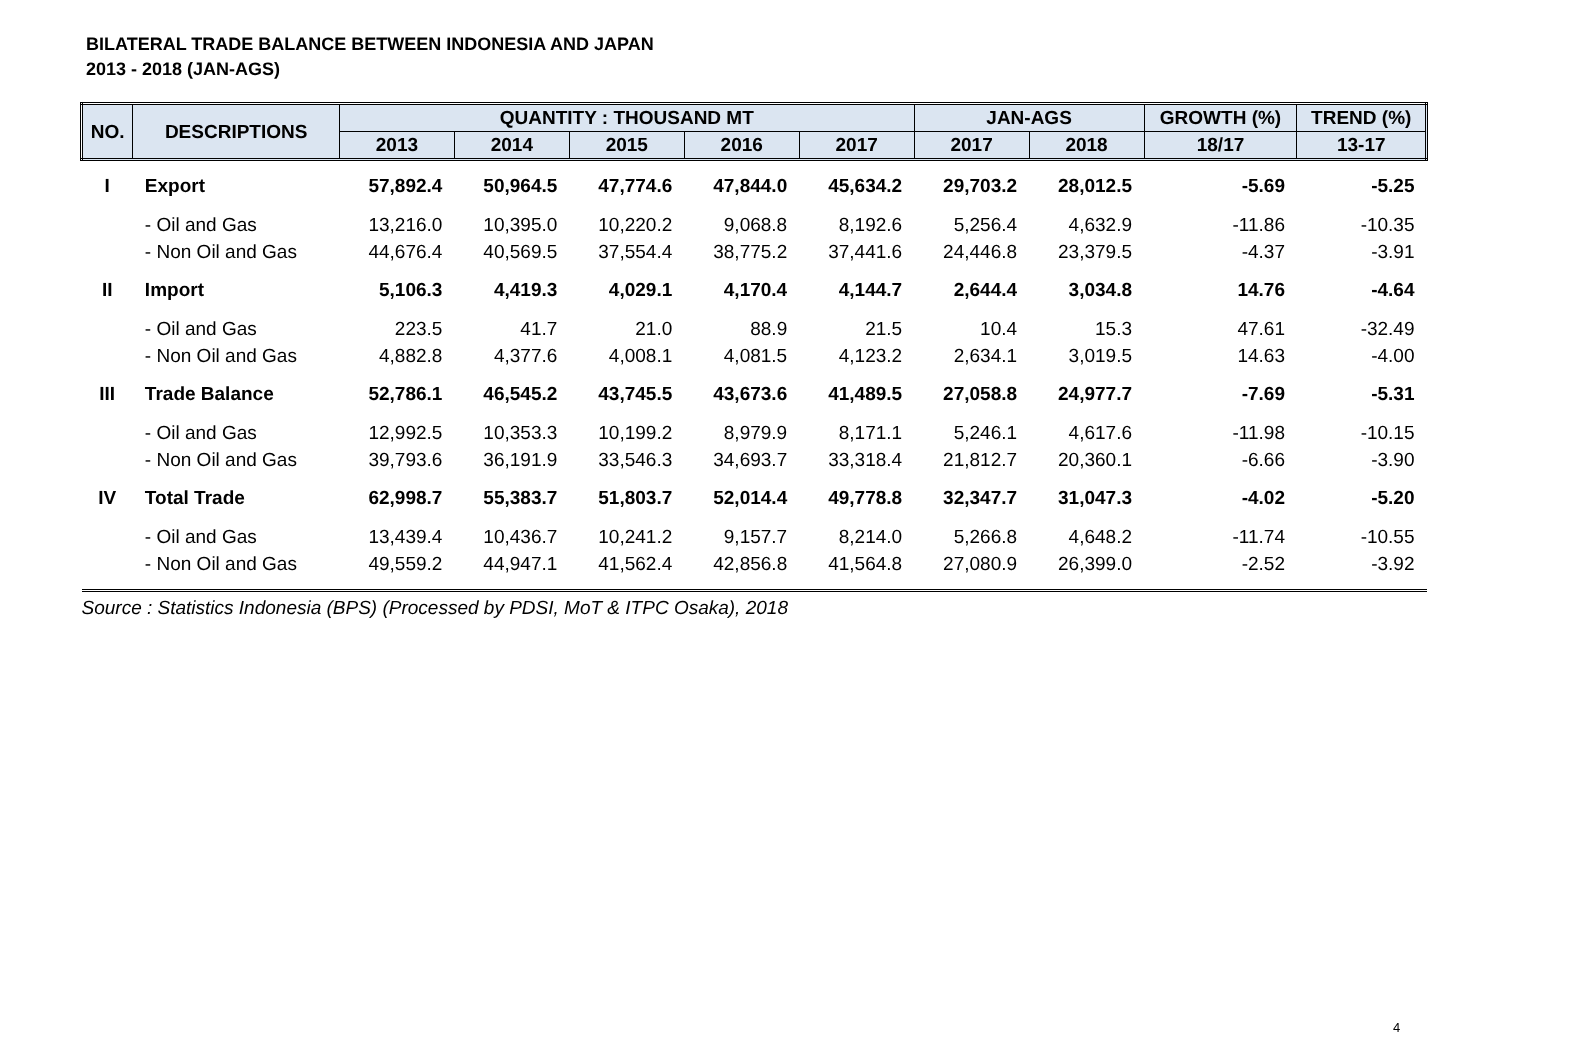BILATERAL TRADE BALANCE BETWEEN INDONESIA AND JAPAN
2013 - 2018 (JAN-AGS)
| NO. | DESCRIPTIONS | QUANTITY : THOUSAND MT | | | | | JAN-AGS | | GROWTH (%) | TREND (%) |
| --- | --- | --- | --- | --- | --- | --- | --- | --- | --- | --- |
| | | 2013 | 2014 | 2015 | 2016 | 2017 | 2017 | 2018 | 18/17 | 13-17 |
| I | Export | 57,892.4 | 50,964.5 | 47,774.6 | 47,844.0 | 45,634.2 | 29,703.2 | 28,012.5 | -5.69 | -5.25 |
| | - Oil and Gas | 13,216.0 | 10,395.0 | 10,220.2 | 9,068.8 | 8,192.6 | 5,256.4 | 4,632.9 | -11.86 | -10.35 |
| | - Non Oil and Gas | 44,676.4 | 40,569.5 | 37,554.4 | 38,775.2 | 37,441.6 | 24,446.8 | 23,379.5 | -4.37 | -3.91 |
| II | Import | 5,106.3 | 4,419.3 | 4,029.1 | 4,170.4 | 4,144.7 | 2,644.4 | 3,034.8 | 14.76 | -4.64 |
| | - Oil and Gas | 223.5 | 41.7 | 21.0 | 88.9 | 21.5 | 10.4 | 15.3 | 47.61 | -32.49 |
| | - Non Oil and Gas | 4,882.8 | 4,377.6 | 4,008.1 | 4,081.5 | 4,123.2 | 2,634.1 | 3,019.5 | 14.63 | -4.00 |
| III | Trade Balance | 52,786.1 | 46,545.2 | 43,745.5 | 43,673.6 | 41,489.5 | 27,058.8 | 24,977.7 | -7.69 | -5.31 |
| | - Oil and Gas | 12,992.5 | 10,353.3 | 10,199.2 | 8,979.9 | 8,171.1 | 5,246.1 | 4,617.6 | -11.98 | -10.15 |
| | - Non Oil and Gas | 39,793.6 | 36,191.9 | 33,546.3 | 34,693.7 | 33,318.4 | 21,812.7 | 20,360.1 | -6.66 | -3.90 |
| IV | Total Trade | 62,998.7 | 55,383.7 | 51,803.7 | 52,014.4 | 49,778.8 | 32,347.7 | 31,047.3 | -4.02 | -5.20 |
| | - Oil and Gas | 13,439.4 | 10,436.7 | 10,241.2 | 9,157.7 | 8,214.0 | 5,266.8 | 4,648.2 | -11.74 | -10.55 |
| | - Non Oil and Gas | 49,559.2 | 44,947.1 | 41,562.4 | 42,856.8 | 41,564.8 | 27,080.9 | 26,399.0 | -2.52 | -3.92 |
| Source : Statistics Indonesia (BPS) (Processed by PDSI, MoT & ITPC Osaka), 2018 | | | | | | | | | | |
4